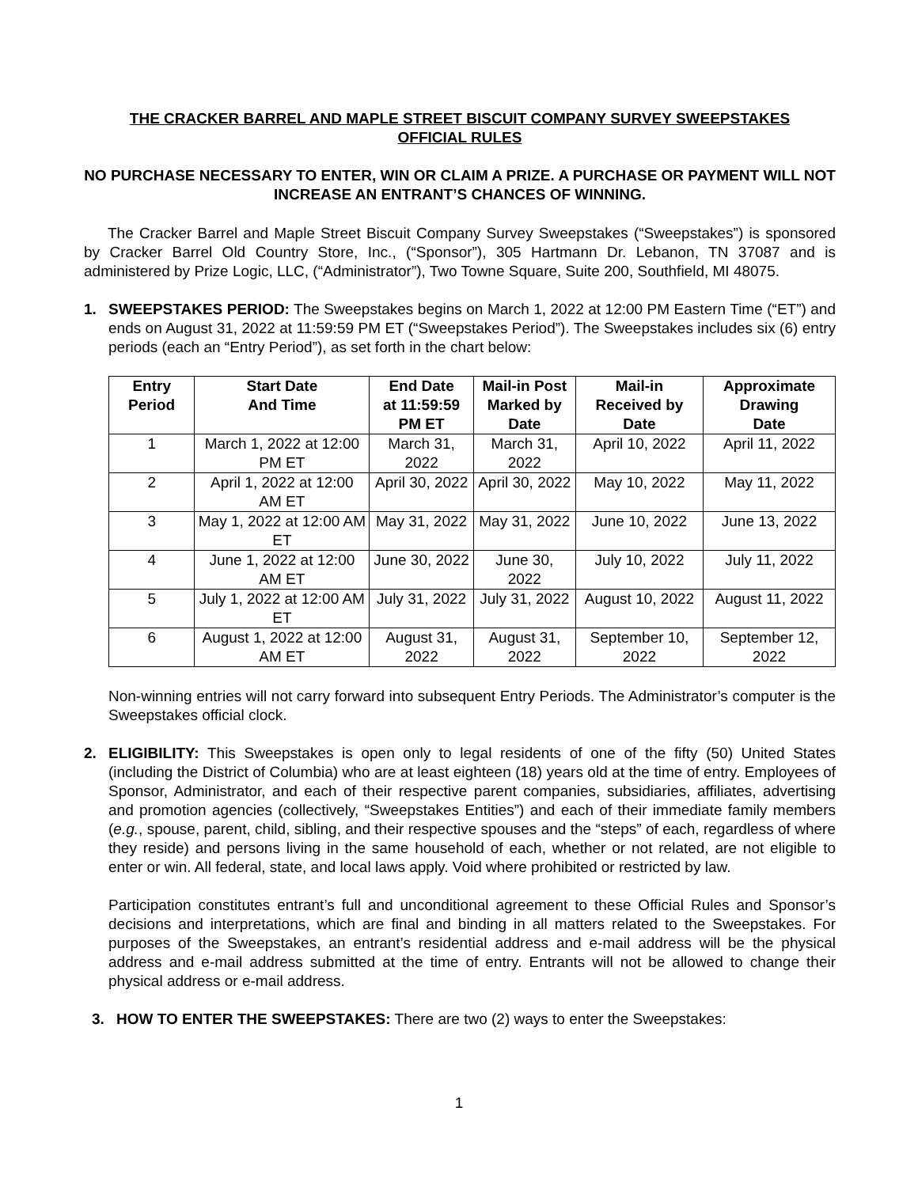THE CRACKER BARREL AND MAPLE STREET BISCUIT COMPANY SURVEY SWEEPSTAKES
OFFICIAL RULES
NO PURCHASE NECESSARY TO ENTER, WIN OR CLAIM A PRIZE. A PURCHASE OR PAYMENT WILL NOT INCREASE AN ENTRANT’S CHANCES OF WINNING.
The Cracker Barrel and Maple Street Biscuit Company Survey Sweepstakes (“Sweepstakes”) is sponsored by Cracker Barrel Old Country Store, Inc., (“Sponsor”), 305 Hartmann Dr. Lebanon, TN 37087 and is administered by Prize Logic, LLC, (“Administrator”), Two Towne Square, Suite 200, Southfield, MI 48075.
1. SWEEPSTAKES PERIOD: The Sweepstakes begins on March 1, 2022 at 12:00 PM Eastern Time (“ET”) and ends on August 31, 2022 at 11:59:59 PM ET (“Sweepstakes Period”). The Sweepstakes includes six (6) entry periods (each an “Entry Period”), as set forth in the chart below:
| Entry Period | Start Date And Time | End Date at 11:59:59 PM ET | Mail-in Post Marked by Date | Mail-in Received by Date | Approximate Drawing Date |
| --- | --- | --- | --- | --- | --- |
| 1 | March 1, 2022 at 12:00 PM ET | March 31, 2022 | March 31, 2022 | April 10, 2022 | April 11, 2022 |
| 2 | April 1, 2022 at 12:00 AM ET | April 30, 2022 | April 30, 2022 | May 10, 2022 | May 11, 2022 |
| 3 | May 1, 2022 at 12:00 AM ET | May 31, 2022 | May 31, 2022 | June 10, 2022 | June 13, 2022 |
| 4 | June 1, 2022 at 12:00 AM ET | June 30, 2022 | June 30, 2022 | July 10, 2022 | July 11, 2022 |
| 5 | July 1, 2022 at 12:00 AM ET | July 31, 2022 | July 31, 2022 | August 10, 2022 | August 11, 2022 |
| 6 | August 1, 2022 at 12:00 AM ET | August 31, 2022 | August 31, 2022 | September 10, 2022 | September 12, 2022 |
Non-winning entries will not carry forward into subsequent Entry Periods. The Administrator’s computer is the Sweepstakes official clock.
2. ELIGIBILITY: This Sweepstakes is open only to legal residents of one of the fifty (50) United States (including the District of Columbia) who are at least eighteen (18) years old at the time of entry. Employees of Sponsor, Administrator, and each of their respective parent companies, subsidiaries, affiliates, advertising and promotion agencies (collectively, “Sweepstakes Entities”) and each of their immediate family members (e.g., spouse, parent, child, sibling, and their respective spouses and the “steps” of each, regardless of where they reside) and persons living in the same household of each, whether or not related, are not eligible to enter or win. All federal, state, and local laws apply. Void where prohibited or restricted by law.
Participation constitutes entrant’s full and unconditional agreement to these Official Rules and Sponsor’s decisions and interpretations, which are final and binding in all matters related to the Sweepstakes. For purposes of the Sweepstakes, an entrant’s residential address and e-mail address will be the physical address and e-mail address submitted at the time of entry. Entrants will not be allowed to change their physical address or e-mail address.
3. HOW TO ENTER THE SWEEPSTAKES: There are two (2) ways to enter the Sweepstakes:
1